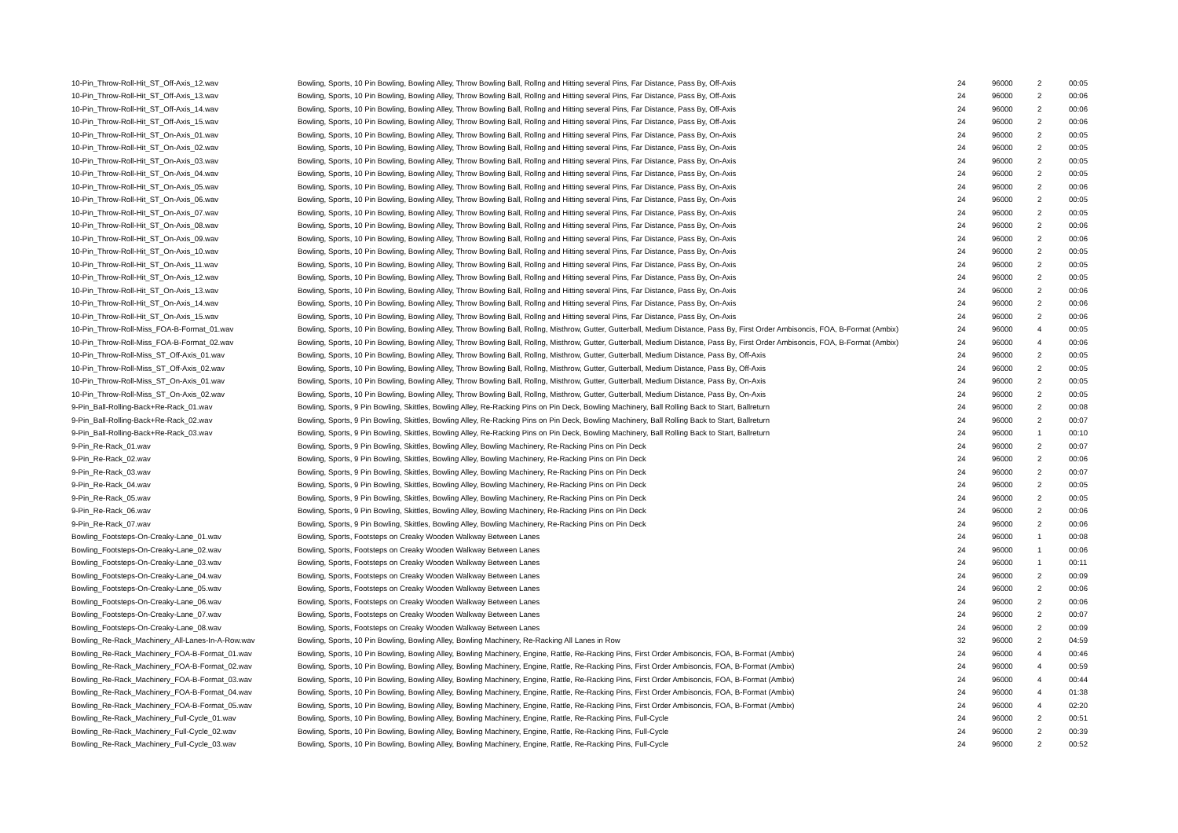| 10-Pin_Throw-Roll-Hit_ST_Off-Axis_12.wav | Bowling, Sports, 10 Pin Bowling, Bowling Alley, Throw Bowling Ball, Rollng and Hitting several Pins, Far Distance, Pass By, Off-Axis | 24 | 96000 | 2 | 00:05 |
| 10-Pin_Throw-Roll-Hit_ST_Off-Axis_13.wav | Bowling, Sports, 10 Pin Bowling, Bowling Alley, Throw Bowling Ball, Rollng and Hitting several Pins, Far Distance, Pass By, Off-Axis | 24 | 96000 | 2 | 00:06 |
| 10-Pin_Throw-Roll-Hit_ST_Off-Axis_14.wav | Bowling, Sports, 10 Pin Bowling, Bowling Alley, Throw Bowling Ball, Rollng and Hitting several Pins, Far Distance, Pass By, Off-Axis | 24 | 96000 | 2 | 00:06 |
| 10-Pin_Throw-Roll-Hit_ST_Off-Axis_15.wav | Bowling, Sports, 10 Pin Bowling, Bowling Alley, Throw Bowling Ball, Rollng and Hitting several Pins, Far Distance, Pass By, Off-Axis | 24 | 96000 | 2 | 00:06 |
| 10-Pin_Throw-Roll-Hit_ST_On-Axis_01.wav | Bowling, Sports, 10 Pin Bowling, Bowling Alley, Throw Bowling Ball, Rollng and Hitting several Pins, Far Distance, Pass By, On-Axis | 24 | 96000 | 2 | 00:05 |
| 10-Pin_Throw-Roll-Hit_ST_On-Axis_02.wav | Bowling, Sports, 10 Pin Bowling, Bowling Alley, Throw Bowling Ball, Rollng and Hitting several Pins, Far Distance, Pass By, On-Axis | 24 | 96000 | 2 | 00:05 |
| 10-Pin_Throw-Roll-Hit_ST_On-Axis_03.wav | Bowling, Sports, 10 Pin Bowling, Bowling Alley, Throw Bowling Ball, Rollng and Hitting several Pins, Far Distance, Pass By, On-Axis | 24 | 96000 | 2 | 00:05 |
| 10-Pin_Throw-Roll-Hit_ST_On-Axis_04.wav | Bowling, Sports, 10 Pin Bowling, Bowling Alley, Throw Bowling Ball, Rollng and Hitting several Pins, Far Distance, Pass By, On-Axis | 24 | 96000 | 2 | 00:05 |
| 10-Pin_Throw-Roll-Hit_ST_On-Axis_05.wav | Bowling, Sports, 10 Pin Bowling, Bowling Alley, Throw Bowling Ball, Rollng and Hitting several Pins, Far Distance, Pass By, On-Axis | 24 | 96000 | 2 | 00:06 |
| 10-Pin_Throw-Roll-Hit_ST_On-Axis_06.wav | Bowling, Sports, 10 Pin Bowling, Bowling Alley, Throw Bowling Ball, Rollng and Hitting several Pins, Far Distance, Pass By, On-Axis | 24 | 96000 | 2 | 00:05 |
| 10-Pin_Throw-Roll-Hit_ST_On-Axis_07.wav | Bowling, Sports, 10 Pin Bowling, Bowling Alley, Throw Bowling Ball, Rollng and Hitting several Pins, Far Distance, Pass By, On-Axis | 24 | 96000 | 2 | 00:05 |
| 10-Pin_Throw-Roll-Hit_ST_On-Axis_08.wav | Bowling, Sports, 10 Pin Bowling, Bowling Alley, Throw Bowling Ball, Rollng and Hitting several Pins, Far Distance, Pass By, On-Axis | 24 | 96000 | 2 | 00:06 |
| 10-Pin_Throw-Roll-Hit_ST_On-Axis_09.wav | Bowling, Sports, 10 Pin Bowling, Bowling Alley, Throw Bowling Ball, Rollng and Hitting several Pins, Far Distance, Pass By, On-Axis | 24 | 96000 | 2 | 00:06 |
| 10-Pin_Throw-Roll-Hit_ST_On-Axis_10.wav | Bowling, Sports, 10 Pin Bowling, Bowling Alley, Throw Bowling Ball, Rollng and Hitting several Pins, Far Distance, Pass By, On-Axis | 24 | 96000 | 2 | 00:05 |
| 10-Pin_Throw-Roll-Hit_ST_On-Axis_11.wav | Bowling, Sports, 10 Pin Bowling, Bowling Alley, Throw Bowling Ball, Rollng and Hitting several Pins, Far Distance, Pass By, On-Axis | 24 | 96000 | 2 | 00:05 |
| 10-Pin_Throw-Roll-Hit_ST_On-Axis_12.wav | Bowling, Sports, 10 Pin Bowling, Bowling Alley, Throw Bowling Ball, Rollng and Hitting several Pins, Far Distance, Pass By, On-Axis | 24 | 96000 | 2 | 00:05 |
| 10-Pin_Throw-Roll-Hit_ST_On-Axis_13.wav | Bowling, Sports, 10 Pin Bowling, Bowling Alley, Throw Bowling Ball, Rollng and Hitting several Pins, Far Distance, Pass By, On-Axis | 24 | 96000 | 2 | 00:06 |
| 10-Pin_Throw-Roll-Hit_ST_On-Axis_14.wav | Bowling, Sports, 10 Pin Bowling, Bowling Alley, Throw Bowling Ball, Rollng and Hitting several Pins, Far Distance, Pass By, On-Axis | 24 | 96000 | 2 | 00:06 |
| 10-Pin_Throw-Roll-Hit_ST_On-Axis_15.wav | Bowling, Sports, 10 Pin Bowling, Bowling Alley, Throw Bowling Ball, Rollng and Hitting several Pins, Far Distance, Pass By, On-Axis | 24 | 96000 | 2 | 00:06 |
| 10-Pin_Throw-Roll-Miss_FOA-B-Format_01.wav | Bowling, Sports, 10 Pin Bowling, Bowling Alley, Throw Bowling Ball, Rollng, Misthrow, Gutter, Gutterball, Medium Distance, Pass By, First Order Ambisoncis, FOA, B-Format (Ambix) | 24 | 96000 | 4 | 00:05 |
| 10-Pin_Throw-Roll-Miss_FOA-B-Format_02.wav | Bowling, Sports, 10 Pin Bowling, Bowling Alley, Throw Bowling Ball, Rollng, Misthrow, Gutter, Gutterball, Medium Distance, Pass By, First Order Ambisoncis, FOA, B-Format (Ambix) | 24 | 96000 | 4 | 00:06 |
| 10-Pin_Throw-Roll-Miss_ST_Off-Axis_01.wav | Bowling, Sports, 10 Pin Bowling, Bowling Alley, Throw Bowling Ball, Rollng, Misthrow, Gutter, Gutterball, Medium Distance, Pass By, Off-Axis | 24 | 96000 | 2 | 00:05 |
| 10-Pin_Throw-Roll-Miss_ST_Off-Axis_02.wav | Bowling, Sports, 10 Pin Bowling, Bowling Alley, Throw Bowling Ball, Rollng, Misthrow, Gutter, Gutterball, Medium Distance, Pass By, Off-Axis | 24 | 96000 | 2 | 00:05 |
| 10-Pin_Throw-Roll-Miss_ST_On-Axis_01.wav | Bowling, Sports, 10 Pin Bowling, Bowling Alley, Throw Bowling Ball, Rollng, Misthrow, Gutter, Gutterball, Medium Distance, Pass By, On-Axis | 24 | 96000 | 2 | 00:05 |
| 10-Pin_Throw-Roll-Miss_ST_On-Axis_02.wav | Bowling, Sports, 10 Pin Bowling, Bowling Alley, Throw Bowling Ball, Rollng, Misthrow, Gutter, Gutterball, Medium Distance, Pass By, On-Axis | 24 | 96000 | 2 | 00:05 |
| 9-Pin_Ball-Rolling-Back+Re-Rack_01.wav | Bowling, Sports, 9 Pin Bowling, Skittles, Bowling Alley, Re-Racking Pins on Pin Deck, Bowling Machinery, Ball Rolling Back to Start, Ballreturn | 24 | 96000 | 2 | 00:08 |
| 9-Pin_Ball-Rolling-Back+Re-Rack_02.wav | Bowling, Sports, 9 Pin Bowling, Skittles, Bowling Alley, Re-Racking Pins on Pin Deck, Bowling Machinery, Ball Rolling Back to Start, Ballreturn | 24 | 96000 | 2 | 00:07 |
| 9-Pin_Ball-Rolling-Back+Re-Rack_03.wav | Bowling, Sports, 9 Pin Bowling, Skittles, Bowling Alley, Re-Racking Pins on Pin Deck, Bowling Machinery, Ball Rolling Back to Start, Ballreturn | 24 | 96000 | 1 | 00:10 |
| 9-Pin_Re-Rack_01.wav | Bowling, Sports, 9 Pin Bowling, Skittles, Bowling Alley, Bowling Machinery, Re-Racking Pins on Pin Deck | 24 | 96000 | 2 | 00:07 |
| 9-Pin_Re-Rack_02.wav | Bowling, Sports, 9 Pin Bowling, Skittles, Bowling Alley, Bowling Machinery, Re-Racking Pins on Pin Deck | 24 | 96000 | 2 | 00:06 |
| 9-Pin_Re-Rack_03.wav | Bowling, Sports, 9 Pin Bowling, Skittles, Bowling Alley, Bowling Machinery, Re-Racking Pins on Pin Deck | 24 | 96000 | 2 | 00:07 |
| 9-Pin_Re-Rack_04.wav | Bowling, Sports, 9 Pin Bowling, Skittles, Bowling Alley, Bowling Machinery, Re-Racking Pins on Pin Deck | 24 | 96000 | 2 | 00:05 |
| 9-Pin_Re-Rack_05.wav | Bowling, Sports, 9 Pin Bowling, Skittles, Bowling Alley, Bowling Machinery, Re-Racking Pins on Pin Deck | 24 | 96000 | 2 | 00:05 |
| 9-Pin_Re-Rack_06.wav | Bowling, Sports, 9 Pin Bowling, Skittles, Bowling Alley, Bowling Machinery, Re-Racking Pins on Pin Deck | 24 | 96000 | 2 | 00:06 |
| 9-Pin_Re-Rack_07.wav | Bowling, Sports, 9 Pin Bowling, Skittles, Bowling Alley, Bowling Machinery, Re-Racking Pins on Pin Deck | 24 | 96000 | 2 | 00:06 |
| Bowling_Footsteps-On-Creaky-Lane_01.wav | Bowling, Sports, Footsteps on Creaky Wooden Walkway Between Lanes | 24 | 96000 | 1 | 00:08 |
| Bowling_Footsteps-On-Creaky-Lane_02.wav | Bowling, Sports, Footsteps on Creaky Wooden Walkway Between Lanes | 24 | 96000 | 1 | 00:06 |
| Bowling_Footsteps-On-Creaky-Lane_03.wav | Bowling, Sports, Footsteps on Creaky Wooden Walkway Between Lanes | 24 | 96000 | 1 | 00:11 |
| Bowling_Footsteps-On-Creaky-Lane_04.wav | Bowling, Sports, Footsteps on Creaky Wooden Walkway Between Lanes | 24 | 96000 | 2 | 00:09 |
| Bowling_Footsteps-On-Creaky-Lane_05.wav | Bowling, Sports, Footsteps on Creaky Wooden Walkway Between Lanes | 24 | 96000 | 2 | 00:06 |
| Bowling_Footsteps-On-Creaky-Lane_06.wav | Bowling, Sports, Footsteps on Creaky Wooden Walkway Between Lanes | 24 | 96000 | 2 | 00:06 |
| Bowling_Footsteps-On-Creaky-Lane_07.wav | Bowling, Sports, Footsteps on Creaky Wooden Walkway Between Lanes | 24 | 96000 | 2 | 00:07 |
| Bowling_Footsteps-On-Creaky-Lane_08.wav | Bowling, Sports, Footsteps on Creaky Wooden Walkway Between Lanes | 24 | 96000 | 2 | 00:09 |
| Bowling_Re-Rack_Machinery_All-Lanes-In-A-Row.wav | Bowling, Sports, 10 Pin Bowling, Bowling Alley, Bowling Machinery, Re-Racking All Lanes in Row | 32 | 96000 | 2 | 04:59 |
| Bowling_Re-Rack_Machinery_FOA-B-Format_01.wav | Bowling, Sports, 10 Pin Bowling, Bowling Alley, Bowling Machinery, Engine, Rattle, Re-Racking Pins, First Order Ambisoncis, FOA, B-Format (Ambix) | 24 | 96000 | 4 | 00:46 |
| Bowling_Re-Rack_Machinery_FOA-B-Format_02.wav | Bowling, Sports, 10 Pin Bowling, Bowling Alley, Bowling Machinery, Engine, Rattle, Re-Racking Pins, First Order Ambisoncis, FOA, B-Format (Ambix) | 24 | 96000 | 4 | 00:59 |
| Bowling_Re-Rack_Machinery_FOA-B-Format_03.wav | Bowling, Sports, 10 Pin Bowling, Bowling Alley, Bowling Machinery, Engine, Rattle, Re-Racking Pins, First Order Ambisoncis, FOA, B-Format (Ambix) | 24 | 96000 | 4 | 00:44 |
| Bowling_Re-Rack_Machinery_FOA-B-Format_04.wav | Bowling, Sports, 10 Pin Bowling, Bowling Alley, Bowling Machinery, Engine, Rattle, Re-Racking Pins, First Order Ambisoncis, FOA, B-Format (Ambix) | 24 | 96000 | 4 | 01:38 |
| Bowling_Re-Rack_Machinery_FOA-B-Format_05.wav | Bowling, Sports, 10 Pin Bowling, Bowling Alley, Bowling Machinery, Engine, Rattle, Re-Racking Pins, First Order Ambisoncis, FOA, B-Format (Ambix) | 24 | 96000 | 4 | 02:20 |
| Bowling_Re-Rack_Machinery_Full-Cycle_01.wav | Bowling, Sports, 10 Pin Bowling, Bowling Alley, Bowling Machinery, Engine, Rattle, Re-Racking Pins, Full-Cycle | 24 | 96000 | 2 | 00:51 |
| Bowling_Re-Rack_Machinery_Full-Cycle_02.wav | Bowling, Sports, 10 Pin Bowling, Bowling Alley, Bowling Machinery, Engine, Rattle, Re-Racking Pins, Full-Cycle | 24 | 96000 | 2 | 00:39 |
| Bowling_Re-Rack_Machinery_Full-Cycle_03.wav | Bowling, Sports, 10 Pin Bowling, Bowling Alley, Bowling Machinery, Engine, Rattle, Re-Racking Pins, Full-Cycle | 24 | 96000 | 2 | 00:52 |